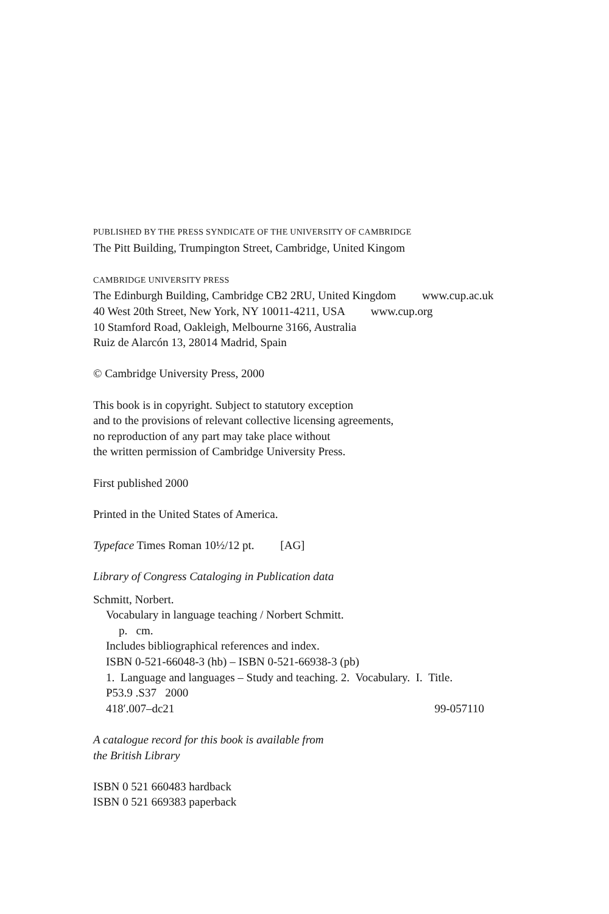PUBLISHED BY THE PRESS SYNDICATE OF THE UNIVERSITY OF CAMBRIDGE
The Pitt Building, Trumpington Street, Cambridge, United Kingom
CAMBRIDGE UNIVERSITY PRESS
The Edinburgh Building, Cambridge CB2 2RU, United Kingdom www.cup.ac.uk
40 West 20th Street, New York, NY 10011-4211, USA www.cup.org
10 Stamford Road, Oakleigh, Melbourne 3166, Australia
Ruiz de Alarcón 13, 28014 Madrid, Spain
© Cambridge University Press, 2000
This book is in copyright. Subject to statutory exception
and to the provisions of relevant collective licensing agreements,
no reproduction of any part may take place without
the written permission of Cambridge University Press.
First published 2000
Printed in the United States of America.
Typeface Times Roman 10½/12 pt. [AG]
Library of Congress Cataloging in Publication data
Schmitt, Norbert.
Vocabulary in language teaching / Norbert Schmitt.
p. cm.
Includes bibliographical references and index.
ISBN 0-521-66048-3 (hb) – ISBN 0-521-66938-3 (pb)
1. Language and languages – Study and teaching. 2. Vocabulary. I. Title.
P53.9 .S37 2000
418′.007–dc21 99-057110
A catalogue record for this book is available from
the British Library
ISBN 0 521 660483 hardback
ISBN 0 521 669383 paperback